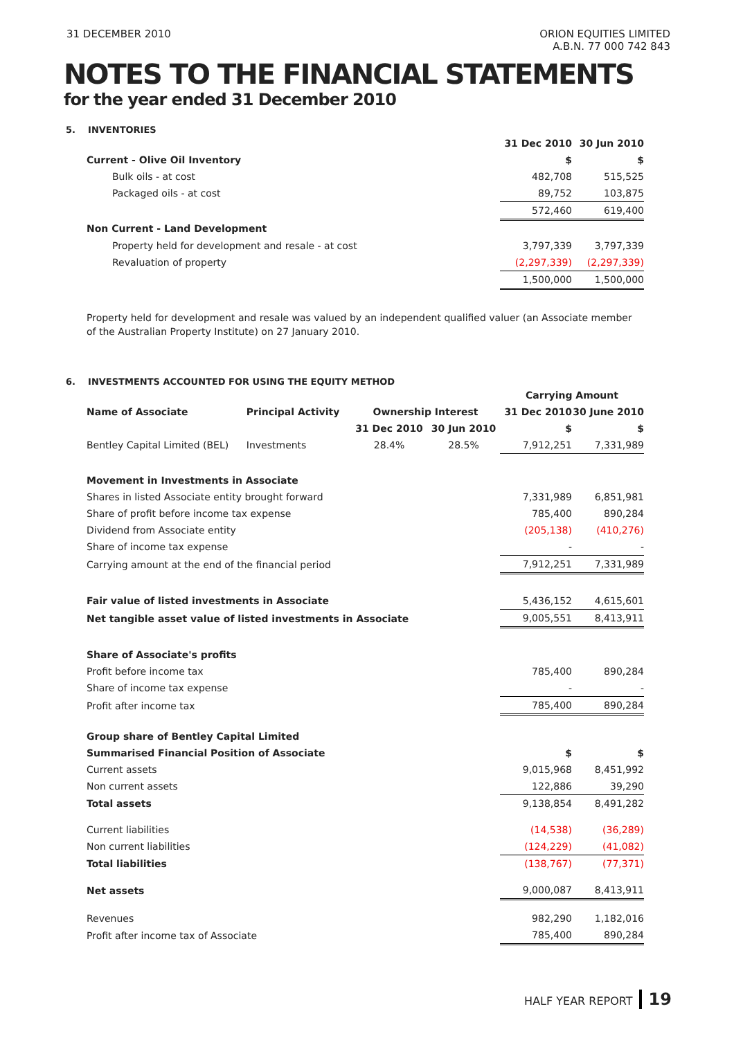31 DECEMBER 2010 ORION EQUITIES LIMITED
A.B.N. 77 000 742 843
NOTES TO THE FINANCIAL STATEMENTS
for the year ended 31 December 2010
5. INVENTORIES
| | 31 Dec 2010 | 30 Jun 2010 |
| Current - Olive Oil Inventory | $ | $ |
| Bulk oils - at cost | 482,708 | 515,525 |
| Packaged oils - at cost | 89,752 | 103,875 |
| | 572,460 | 619,400 |
| Non Current - Land Development | | |
| Property held for development and resale - at cost | 3,797,339 | 3,797,339 |
| Revaluation of property | (2,297,339) | (2,297,339) |
| | 1,500,000 | 1,500,000 |
Property held for development and resale was valued by an independent qualified valuer (an Associate member of the Australian Property Institute) on 27 January 2010.
6. INVESTMENTS ACCOUNTED FOR USING THE EQUITY METHOD
| | | | | Carrying Amount | |
| Name of Associate | Principal Activity | Ownership Interest | | 31 Dec 2010 | 30 June 2010 |
| | | 31 Dec 2010 | 30 Jun 2010 | $ | $ |
| Bentley Capital Limited (BEL) | Investments | 28.4% | 28.5% | 7,912,251 | 7,331,989 |
| Movement in Investments in Associate | | | | | |
| Shares in listed Associate entity brought forward | | | | 7,331,989 | 6,851,981 |
| Share of profit before income tax expense | | | | 785,400 | 890,284 |
| Dividend from Associate entity | | | | (205,138) | (410,276) |
| Share of income tax expense | | | | - | - |
| Carrying amount at the end of the financial period | | | | 7,912,251 | 7,331,989 |
| Fair value of listed investments in Associate | | | | 5,436,152 | 4,615,601 |
| Net tangible asset value of listed investments in Associate | | | | 9,005,551 | 8,413,911 |
| Share of Associate's profits | | | | | |
| Profit before income tax | | | | 785,400 | 890,284 |
| Share of income tax expense | | | | - | - |
| Profit after income tax | | | | 785,400 | 890,284 |
| Group share of Bentley Capital Limited | | | | | |
| Summarised Financial Position of Associate | | | | $ | $ |
| Current assets | | | | 9,015,968 | 8,451,992 |
| Non current assets | | | | 122,886 | 39,290 |
| Total assets | | | | 9,138,854 | 8,491,282 |
| Current liabilities | | | | (14,538) | (36,289) |
| Non current liabilities | | | | (124,229) | (41,082) |
| Total liabilities | | | | (138,767) | (77,371) |
| Net assets | | | | 9,000,087 | 8,413,911 |
| Revenues | | | | 982,290 | 1,182,016 |
| Profit after income tax of Associate | | | | 785,400 | 890,284 |
HALF YEAR REPORT 19